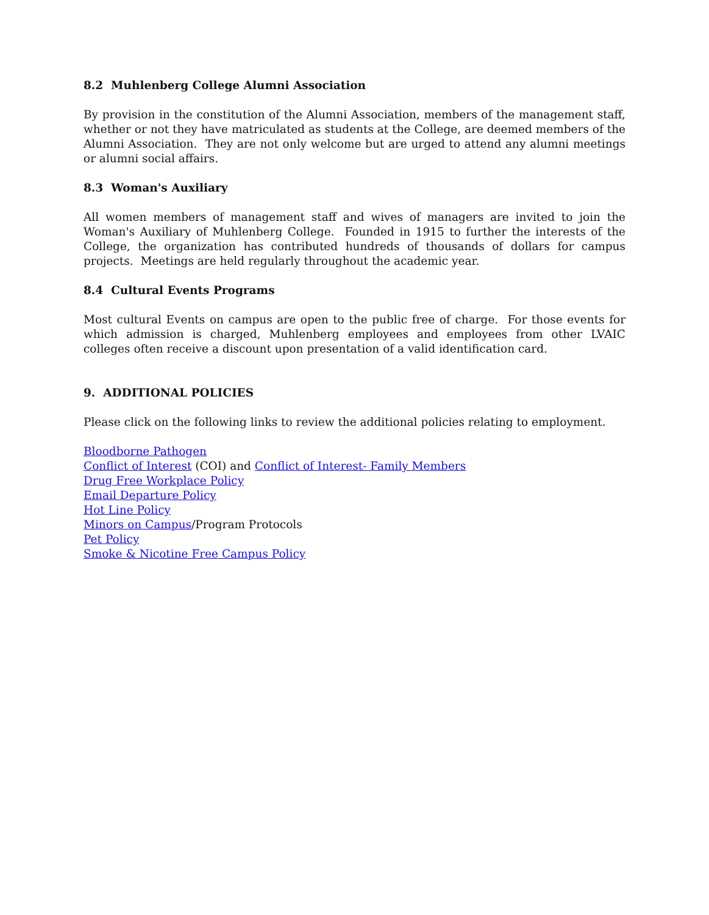8.2 Muhlenberg College Alumni Association
By provision in the constitution of the Alumni Association, members of the management staff, whether or not they have matriculated as students at the College, are deemed members of the Alumni Association. They are not only welcome but are urged to attend any alumni meetings or alumni social affairs.
8.3 Woman's Auxiliary
All women members of management staff and wives of managers are invited to join the Woman's Auxiliary of Muhlenberg College. Founded in 1915 to further the interests of the College, the organization has contributed hundreds of thousands of dollars for campus projects. Meetings are held regularly throughout the academic year.
8.4 Cultural Events Programs
Most cultural Events on campus are open to the public free of charge. For those events for which admission is charged, Muhlenberg employees and employees from other LVAIC colleges often receive a discount upon presentation of a valid identification card.
9. ADDITIONAL POLICIES
Please click on the following links to review the additional policies relating to employment.
Bloodborne Pathogen
Conflict of Interest (COI) and Conflict of Interest- Family Members
Drug Free Workplace Policy
Email Departure Policy
Hot Line Policy
Minors on Campus/Program Protocols
Pet Policy
Smoke & Nicotine Free Campus Policy